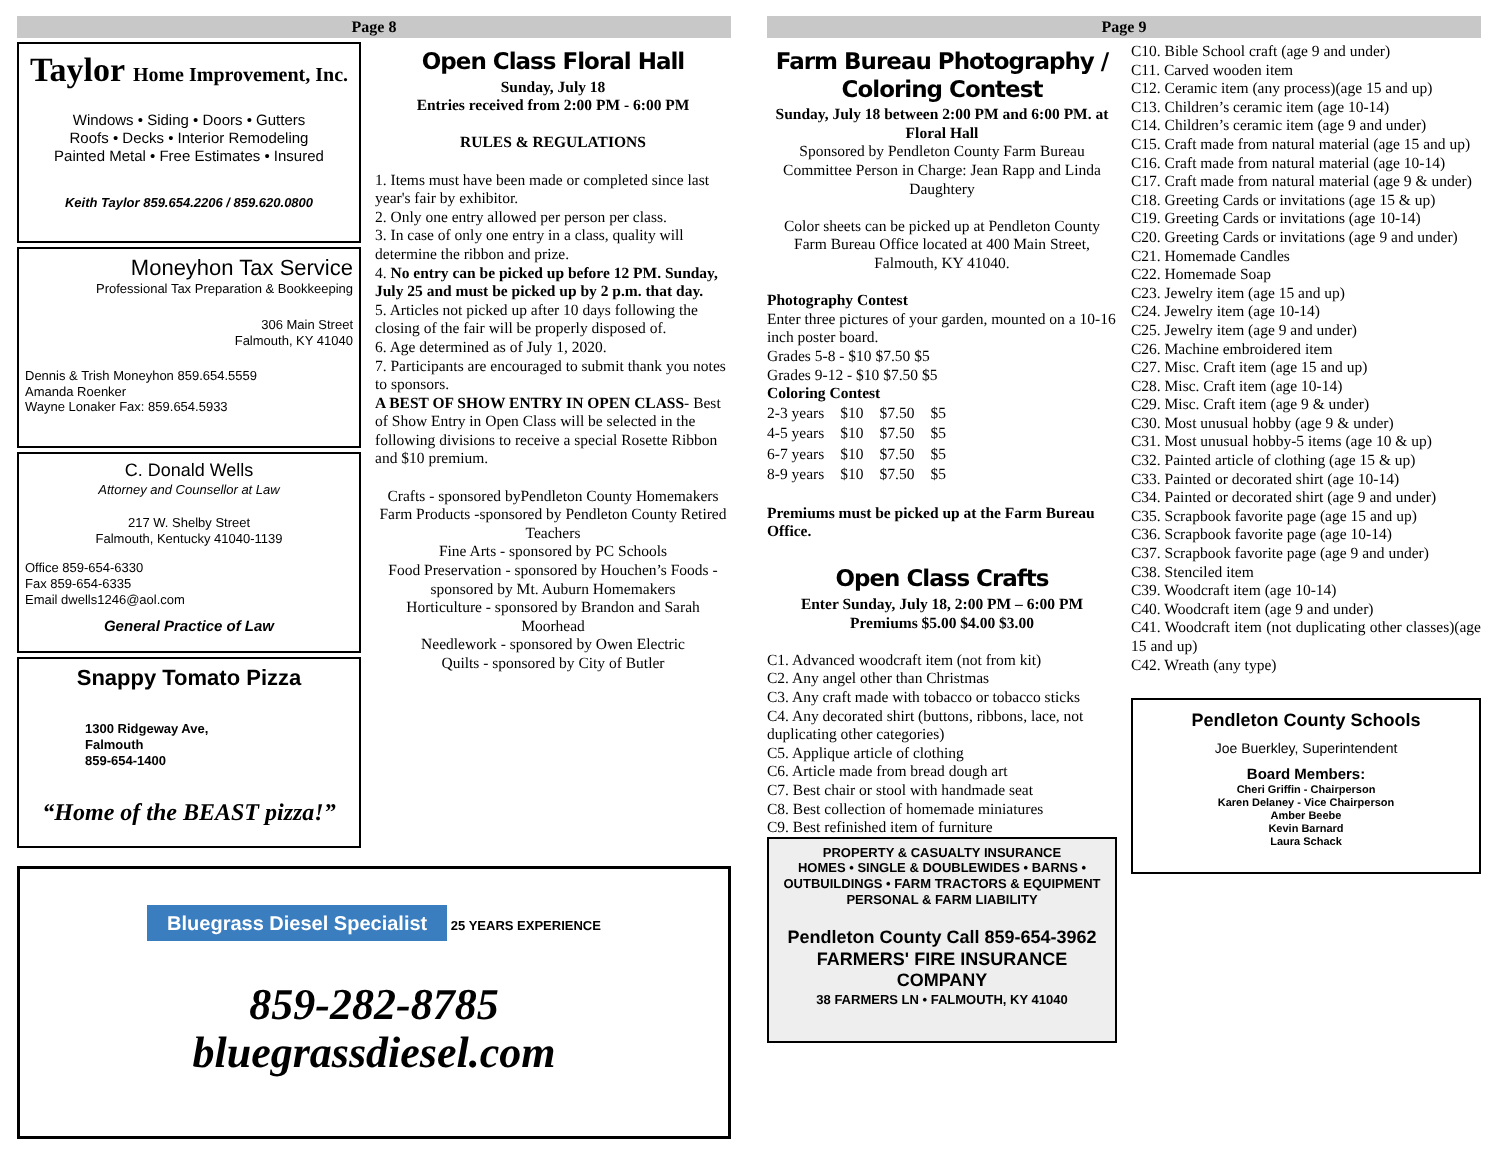Page 8
Taylor Home Improvement, Inc.
Windows • Siding • Doors • Gutters
Roofs • Decks • Interior Remodeling
Painted Metal • Free Estimates • Insured
Keith Taylor 859.654.2206 / 859.620.0800
Moneyhon Tax Service
Professional Tax Preparation & Bookkeeping
306 Main Street
Falmouth, KY 41040
Dennis & Trish Moneyhon 859.654.5559
Amanda Roenker
Wayne Lonaker Fax: 859.654.5933
C. Donald Wells
Attorney and Counsellor at Law
217 W. Shelby Street
Falmouth, Kentucky 41040-1139
Office 859-654-6330
Fax 859-654-6335
Email dwells1246@aol.com
General Practice of Law
Snappy Tomato Pizza
1300 Ridgeway Ave,
Falmouth
859-654-1400
“Home of the BEAST pizza!”
Open Class Floral Hall
Sunday, July 18
Entries received from 2:00 PM - 6:00 PM
RULES & REGULATIONS
1. Items must have been made or completed since last year's fair by exhibitor.
2. Only one entry allowed per person per class.
3. In case of only one entry in a class, quality will determine the ribbon and prize.
4. No entry can be picked up before 12 PM. Sunday, July 25 and must be picked up by 2 p.m. that day.
5. Articles not picked up after 10 days following the closing of the fair will be properly disposed of.
6. Age determined as of July 1, 2020.
7. Participants are encouraged to submit thank you notes to sponsors.
A BEST OF SHOW ENTRY IN OPEN CLASS- Best of Show Entry in Open Class will be selected in the following divisions to receive a special Rosette Ribbon and $10 premium.
Crafts - sponsored byPendleton County Homemakers
Farm Products -sponsored by Pendleton County Retired Teachers
Fine Arts - sponsored by PC Schools
Food Preservation - sponsored by Houchen’s Foods - sponsored by Mt. Auburn Homemakers
Horticulture - sponsored by Brandon and Sarah Moorhead
Needlework - sponsored by Owen Electric
Quilts - sponsored by City of Butler
Bluegrass Diesel Specialist
25 YEARS EXPERIENCE
859-282-8785
bluegrassdiesel.com
Page 9
Farm Bureau Photography / Coloring Contest
Sunday, July 18 between 2:00 PM and 6:00 PM. at Floral Hall
Sponsored by Pendleton County Farm Bureau
Committee Person in Charge: Jean Rapp and Linda Daughtery
Color sheets can be picked up at Pendleton County Farm Bureau Office located at 400 Main Street, Falmouth, KY 41040.
Photography Contest
Enter three pictures of your garden, mounted on a 10-16 inch poster board.
Grades 5-8 - $10 $7.50 $5
Grades 9-12 - $10 $7.50 $5
Coloring Contest
| 2-3 years | $10 | $7.50 | $5 |
| 4-5 years | $10 | $7.50 | $5 |
| 6-7 years | $10 | $7.50 | $5 |
| 8-9 years | $10 | $7.50 | $5 |
Premiums must be picked up at the Farm Bureau Office.
Open Class Crafts
Enter Sunday, July 18, 2:00 PM – 6:00 PM
Premiums $5.00 $4.00 $3.00
C1. Advanced woodcraft item (not from kit)
C2. Any angel other than Christmas
C3. Any craft made with tobacco or tobacco sticks
C4. Any decorated shirt (buttons, ribbons, lace, not duplicating other categories)
C5. Applique article of clothing
C6. Article made from bread dough art
C7. Best chair or stool with handmade seat
C8. Best collection of homemade miniatures
C9. Best refinished item of furniture
PROPERTY & CASUALTY INSURANCE
HOMES • SINGLE & DOUBLEWIDES • BARNS • OUTBUILDINGS • FARM TRACTORS & EQUIPMENT PERSONAL & FARM LIABILITY
Pendleton County Call 859-654-3962
FARMERS' FIRE INSURANCE COMPANY
38 FARMERS LN • FALMOUTH, KY 41040
C10. Bible School craft (age 9 and under)
C11. Carved wooden item
C12. Ceramic item (any process)(age 15 and up)
C13. Children’s ceramic item (age 10-14)
C14. Children’s ceramic item (age 9 and under)
C15. Craft made from natural material (age 15 and up)
C16. Craft made from natural material (age 10-14)
C17. Craft made from natural material (age 9 & under)
C18. Greeting Cards or invitations (age 15 & up)
C19. Greeting Cards or invitations (age 10-14)
C20. Greeting Cards or invitations (age 9 and under)
C21. Homemade Candles
C22. Homemade Soap
C23. Jewelry item (age 15 and up)
C24. Jewelry item (age 10-14)
C25. Jewelry item (age 9 and under)
C26. Machine embroidered item
C27. Misc. Craft item (age 15 and up)
C28. Misc. Craft item (age 10-14)
C29. Misc. Craft item (age 9 & under)
C30. Most unusual hobby (age 9 & under)
C31. Most unusual hobby-5 items (age 10 & up)
C32. Painted article of clothing (age 15 & up)
C33. Painted or decorated shirt (age 10-14)
C34. Painted or decorated shirt (age 9 and under)
C35. Scrapbook favorite page (age 15 and up)
C36. Scrapbook favorite page (age 10-14)
C37. Scrapbook favorite page (age 9 and under)
C38. Stenciled item
C39. Woodcraft item (age 10-14)
C40. Woodcraft item (age 9 and under)
C41. Woodcraft item (not duplicating other classes)(age 15 and up)
C42. Wreath (any type)
Pendleton County Schools
Joe Buerkley, Superintendent
Board Members:
Cheri Griffin - Chairperson
Karen Delaney - Vice Chairperson
Amber Beebe
Kevin Barnard
Laura Schack